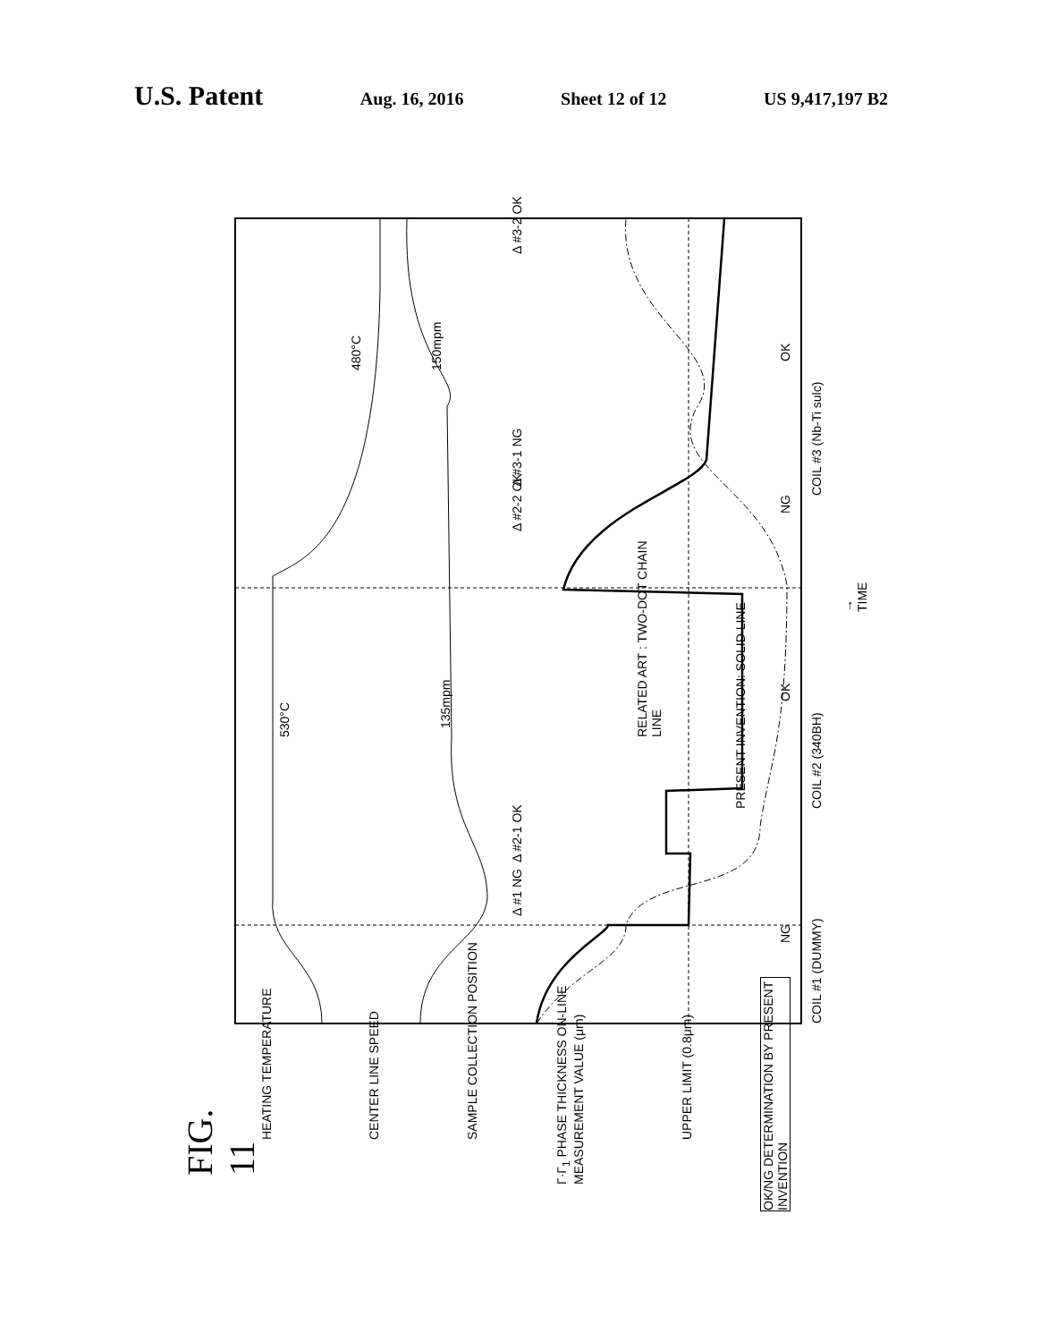U.S. Patent
Aug. 16, 2016 Sheet 12 of 12 US 9,417,197 B2
FIG. 11
HEATING TEMPERATURE CENTER LINE SPEED SAMPLE COLLECTION POSITION
Γ·Γ<sub>1</sub> PHASE THICKNESS ON-LINE MEASUREMENT VALUE (μm)
UPPER LIMIT (0.8μm)
OK/NG DETERMINATION BY PRESENT INVENTION
530°C
480°C
135mpm
150mpm
Δ #1 NG
Δ #2-1 OK
Δ #2-2 OK
Δ #3-1 NG
Δ #3-2 OK
RELATED ART : TWO-DOT CHAIN LINE
PRESENT INVENTION: SOLID LINE
NG
OK
NG
OK
COIL #1 (DUMMY)
COIL #2 (340BH)
COIL #3 (Nb-Ti sulc)
→ TIME